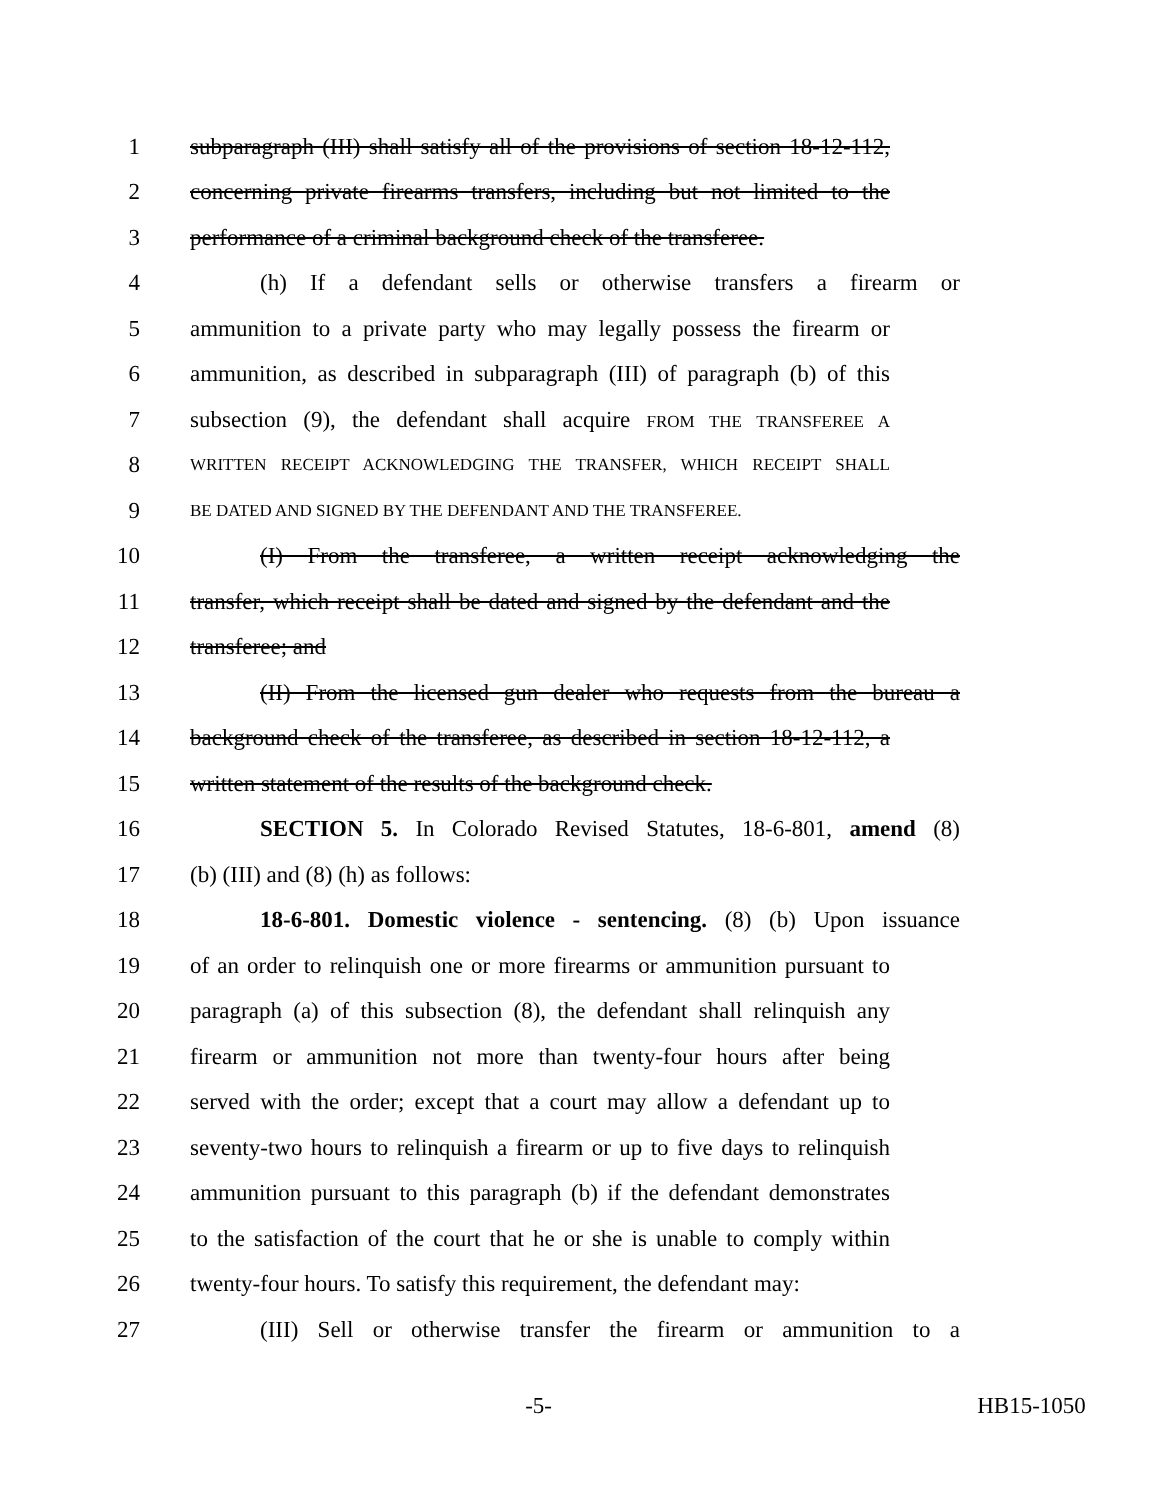1 subparagraph (III) shall satisfy all of the provisions of section 18-12-112,
2 concerning private firearms transfers, including but not limited to the
3 performance of a criminal background check of the transferee.
4 (h) If a defendant sells or otherwise transfers a firearm or
5 ammunition to a private party who may legally possess the firearm or
6 ammunition, as described in subparagraph (III) of paragraph (b) of this
7 subsection (9), the defendant shall acquire FROM THE TRANSFEREE A
8 WRITTEN RECEIPT ACKNOWLEDGING THE TRANSFER, WHICH RECEIPT SHALL
9 BE DATED AND SIGNED BY THE DEFENDANT AND THE TRANSFEREE.
10 (I) From the transferee, a written receipt acknowledging the
11 transfer, which receipt shall be dated and signed by the defendant and the
12 transferee; and
13 (II) From the licensed gun dealer who requests from the bureau a
14 background check of the transferee, as described in section 18-12-112, a
15 written statement of the results of the background check.
16 SECTION 5. In Colorado Revised Statutes, 18-6-801, amend (8)
17 (b) (III) and (8) (h) as follows:
18 18-6-801. Domestic violence - sentencing. (8) (b) Upon issuance
19 of an order to relinquish one or more firearms or ammunition pursuant to
20 paragraph (a) of this subsection (8), the defendant shall relinquish any
21 firearm or ammunition not more than twenty-four hours after being
22 served with the order; except that a court may allow a defendant up to
23 seventy-two hours to relinquish a firearm or up to five days to relinquish
24 ammunition pursuant to this paragraph (b) if the defendant demonstrates
25 to the satisfaction of the court that he or she is unable to comply within
26 twenty-four hours. To satisfy this requirement, the defendant may:
27 (III) Sell or otherwise transfer the firearm or ammunition to a
-5- HB15-1050